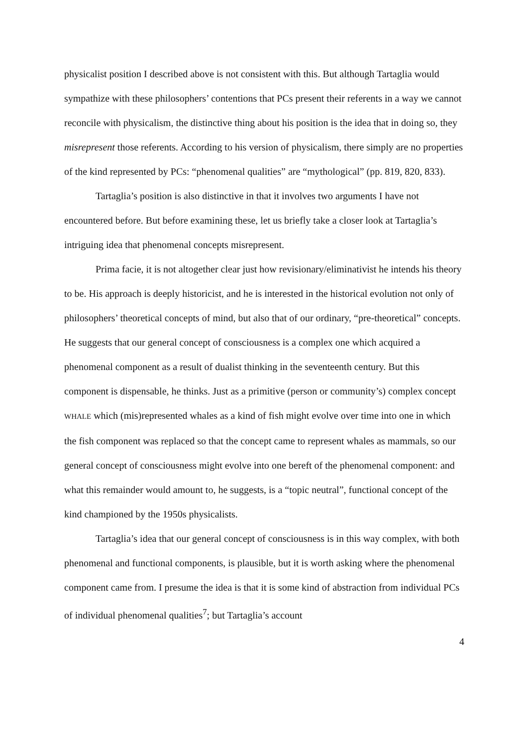physicalist position I described above is not consistent with this. But although Tartaglia would sympathize with these philosophers’ contentions that PCs present their referents in a way we cannot reconcile with physicalism, the distinctive thing about his position is the idea that in doing so, they misrepresent those referents. According to his version of physicalism, there simply are no properties of the kind represented by PCs: “phenomenal qualities” are “mythological” (pp. 819, 820, 833).
Tartaglia’s position is also distinctive in that it involves two arguments I have not encountered before. But before examining these, let us briefly take a closer look at Tartaglia’s intriguing idea that phenomenal concepts misrepresent.
Prima facie, it is not altogether clear just how revisionary/eliminativist he intends his theory to be. His approach is deeply historicist, and he is interested in the historical evolution not only of philosophers’ theoretical concepts of mind, but also that of our ordinary, “pre-theoretical” concepts. He suggests that our general concept of consciousness is a complex one which acquired a phenomenal component as a result of dualist thinking in the seventeenth century. But this component is dispensable, he thinks. Just as a primitive (person or community’s) complex concept WHALE which (mis)represented whales as a kind of fish might evolve over time into one in which the fish component was replaced so that the concept came to represent whales as mammals, so our general concept of consciousness might evolve into one bereft of the phenomenal component: and what this remainder would amount to, he suggests, is a “topic neutral”, functional concept of the kind championed by the 1950s physicalists.
Tartaglia’s idea that our general concept of consciousness is in this way complex, with both phenomenal and functional components, is plausible, but it is worth asking where the phenomenal component came from. I presume the idea is that it is some kind of abstraction from individual PCs of individual phenomenal qualities<sup>7</sup>; but Tartaglia’s account
4